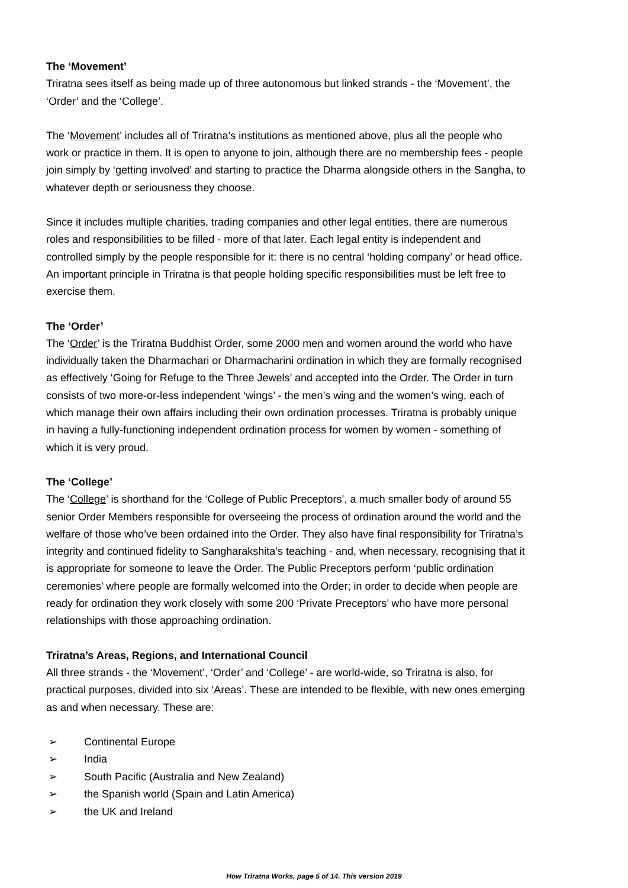The ‘Movement’
Triratna sees itself as being made up of three autonomous but linked strands - the ‘Movement’, the ‘Order’ and the ‘College’.
The ‘Movement’ includes all of Triratna’s institutions as mentioned above, plus all the people who work or practice in them. It is open to anyone to join, although there are no membership fees - people join simply by ‘getting involved’ and starting to practice the Dharma alongside others in the Sangha, to whatever depth or seriousness they choose.
Since it includes multiple charities, trading companies and other legal entities, there are numerous roles and responsibilities to be filled - more of that later. Each legal entity is independent and controlled simply by the people responsible for it: there is no central ‘holding company’ or head office. An important principle in Triratna is that people holding specific responsibilities must be left free to exercise them.
The ‘Order’
The ‘Order’ is the Triratna Buddhist Order, some 2000 men and women around the world who have individually taken the Dharmachari or Dharmacharini ordination in which they are formally recognised as effectively ‘Going for Refuge to the Three Jewels’ and accepted into the Order. The Order in turn consists of two more-or-less independent ‘wings’ - the men’s wing and the women’s wing, each of which manage their own affairs including their own ordination processes. Triratna is probably unique in having a fully-functioning independent ordination process for women by women - something of which it is very proud.
The ‘College’
The ‘College’ is shorthand for the ‘College of Public Preceptors’, a much smaller body of around 55 senior Order Members responsible for overseeing the process of ordination around the world and the welfare of those who’ve been ordained into the Order. They also have final responsibility for Triratna’s integrity and continued fidelity to Sangharakshita’s teaching - and, when necessary, recognising that it is appropriate for someone to leave the Order. The Public Preceptors perform ‘public ordination ceremonies’ where people are formally welcomed into the Order; in order to decide when people are ready for ordination they work closely with some 200 ‘Private Preceptors’ who have more personal relationships with those approaching ordination.
Triratna’s Areas, Regions, and International Council
All three strands - the ‘Movement’, ‘Order’ and ‘College’ - are world-wide, so Triratna is also, for practical purposes, divided into six ‘Areas’. These are intended to be flexible, with new ones emerging as and when necessary. These are:
➢ Continental Europe
➢ India
➢ South Pacific (Australia and New Zealand)
➢ the Spanish world (Spain and Latin America)
➢ the UK and Ireland
How Triratna Works, page 5 of 14. This version 2019